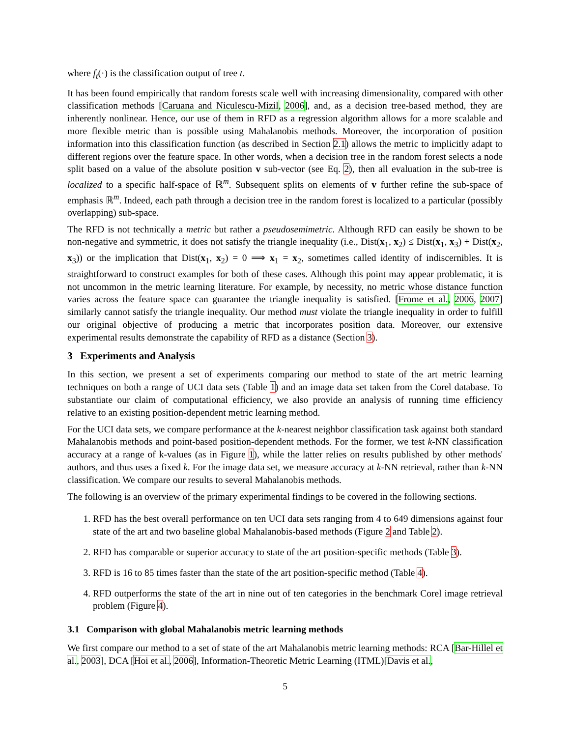where f<sub>t</sub>(·) is the classification output of tree t.
It has been found empirically that random forests scale well with increasing dimensionality, compared with other classification methods [Caruana and Niculescu-Mizil, 2006], and, as a decision tree-based method, they are inherently nonlinear. Hence, our use of them in RFD as a regression algorithm allows for a more scalable and more flexible metric than is possible using Mahalanobis methods. Moreover, the incorporation of position information into this classification function (as described in Section 2.1) allows the metric to implicitly adapt to different regions over the feature space. In other words, when a decision tree in the random forest selects a node split based on a value of the absolute position v sub-vector (see Eq. 2), then all evaluation in the sub-tree is localized to a specific half-space of ℝ<sup>m</sup>. Subsequent splits on elements of v further refine the sub-space of emphasis ℝ<sup>m</sup>. Indeed, each path through a decision tree in the random forest is localized to a particular (possibly overlapping) sub-space.
The RFD is not technically a metric but rather a pseudosemimetric. Although RFD can easily be shown to be non-negative and symmetric, it does not satisfy the triangle inequality (i.e., Dist(x<sub>1</sub>, x<sub>2</sub>) ≤ Dist(x<sub>1</sub>, x<sub>3</sub>) + Dist(x<sub>2</sub>, x<sub>3</sub>)) or the implication that Dist(x<sub>1</sub>, x<sub>2</sub>) = 0 ⟹ x<sub>1</sub> = x<sub>2</sub>, sometimes called identity of indiscernibles. It is straightforward to construct examples for both of these cases. Although this point may appear problematic, it is not uncommon in the metric learning literature. For example, by necessity, no metric whose distance function varies across the feature space can guarantee the triangle inequality is satisfied. [Frome et al., 2006, 2007] similarly cannot satisfy the triangle inequality. Our method must violate the triangle inequality in order to fulfill our original objective of producing a metric that incorporates position data. Moreover, our extensive experimental results demonstrate the capability of RFD as a distance (Section 3).
3 Experiments and Analysis
In this section, we present a set of experiments comparing our method to state of the art metric learning techniques on both a range of UCI data sets (Table 1) and an image data set taken from the Corel database. To substantiate our claim of computational efficiency, we also provide an analysis of running time efficiency relative to an existing position-dependent metric learning method.
For the UCI data sets, we compare performance at the k-nearest neighbor classification task against both standard Mahalanobis methods and point-based position-dependent methods. For the former, we test k-NN classification accuracy at a range of k-values (as in Figure 1), while the latter relies on results published by other methods' authors, and thus uses a fixed k. For the image data set, we measure accuracy at k-NN retrieval, rather than k-NN classification. We compare our results to several Mahalanobis methods.
The following is an overview of the primary experimental findings to be covered in the following sections.
1. RFD has the best overall performance on ten UCI data sets ranging from 4 to 649 dimensions against four state of the art and two baseline global Mahalanobis-based methods (Figure 2 and Table 2).
2. RFD has comparable or superior accuracy to state of the art position-specific methods (Table 3).
3. RFD is 16 to 85 times faster than the state of the art position-specific method (Table 4).
4. RFD outperforms the state of the art in nine out of ten categories in the benchmark Corel image retrieval problem (Figure 4).
3.1 Comparison with global Mahalanobis metric learning methods
We first compare our method to a set of state of the art Mahalanobis metric learning methods: RCA [Bar-Hillel et al., 2003], DCA [Hoi et al., 2006], Information-Theoretic Metric Learning (ITML)[Davis et al.,
5